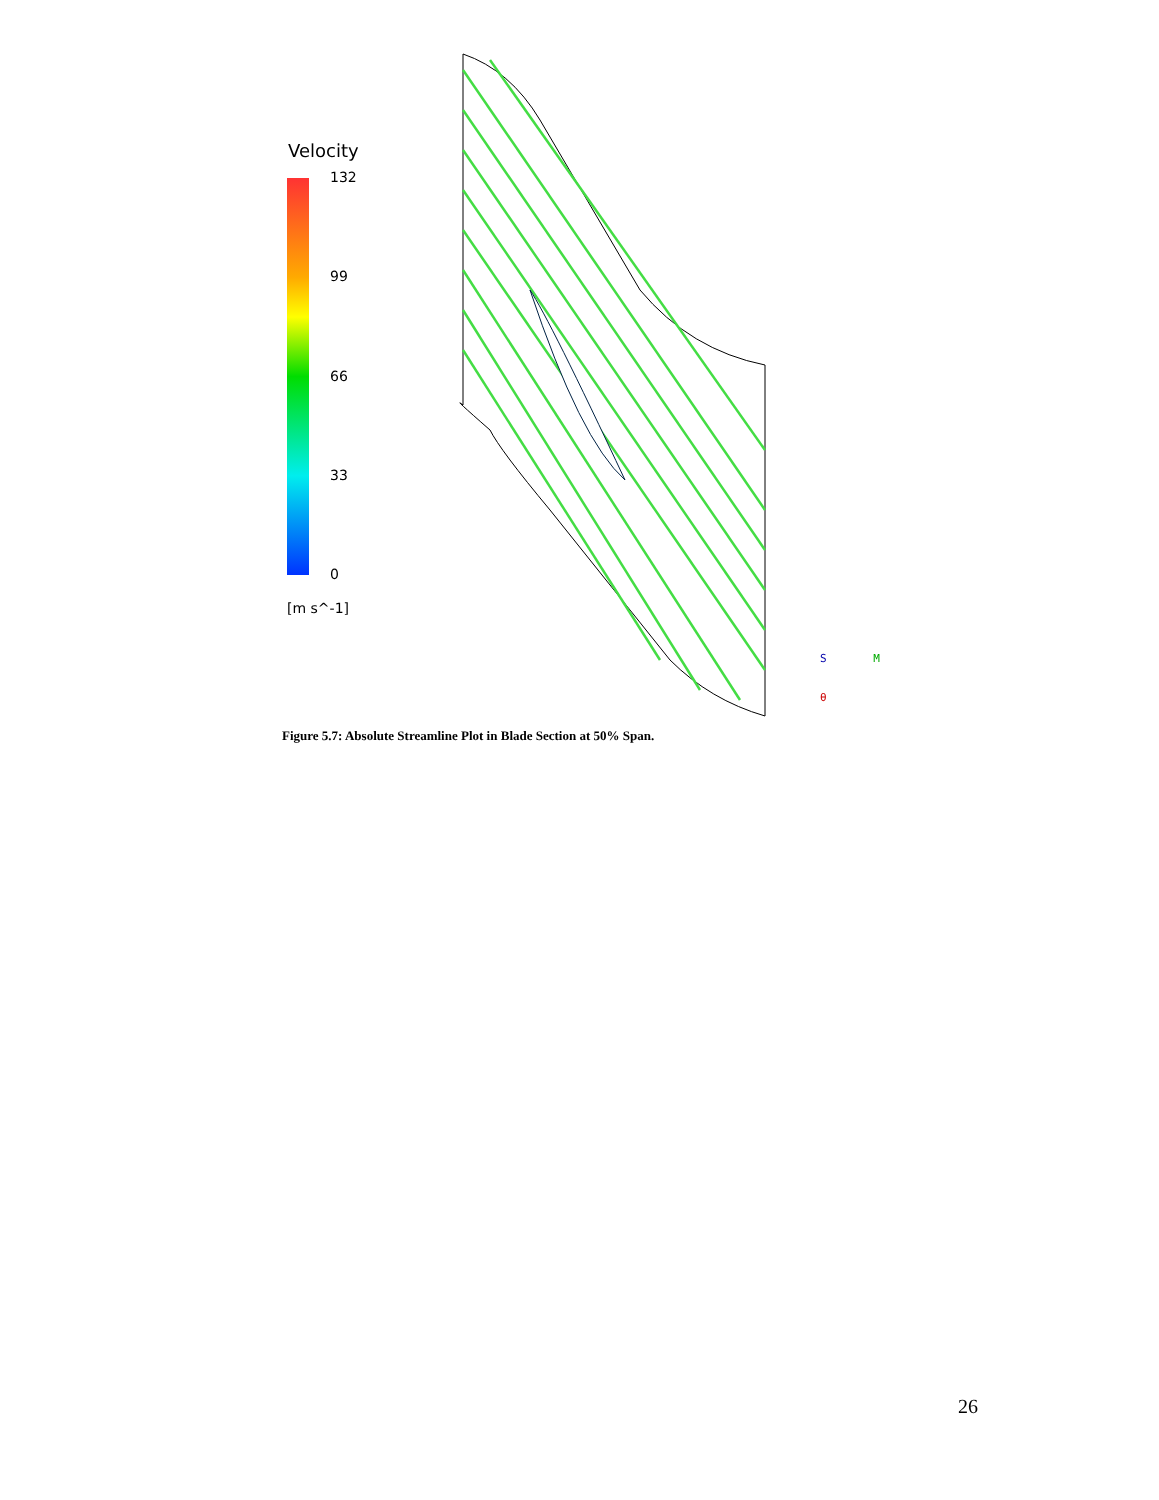Velocity
132
99
66
33
0
[m s^-1]
S M
θ
Figure 5.7: Absolute Streamline Plot in Blade Section at 50% Span.
26